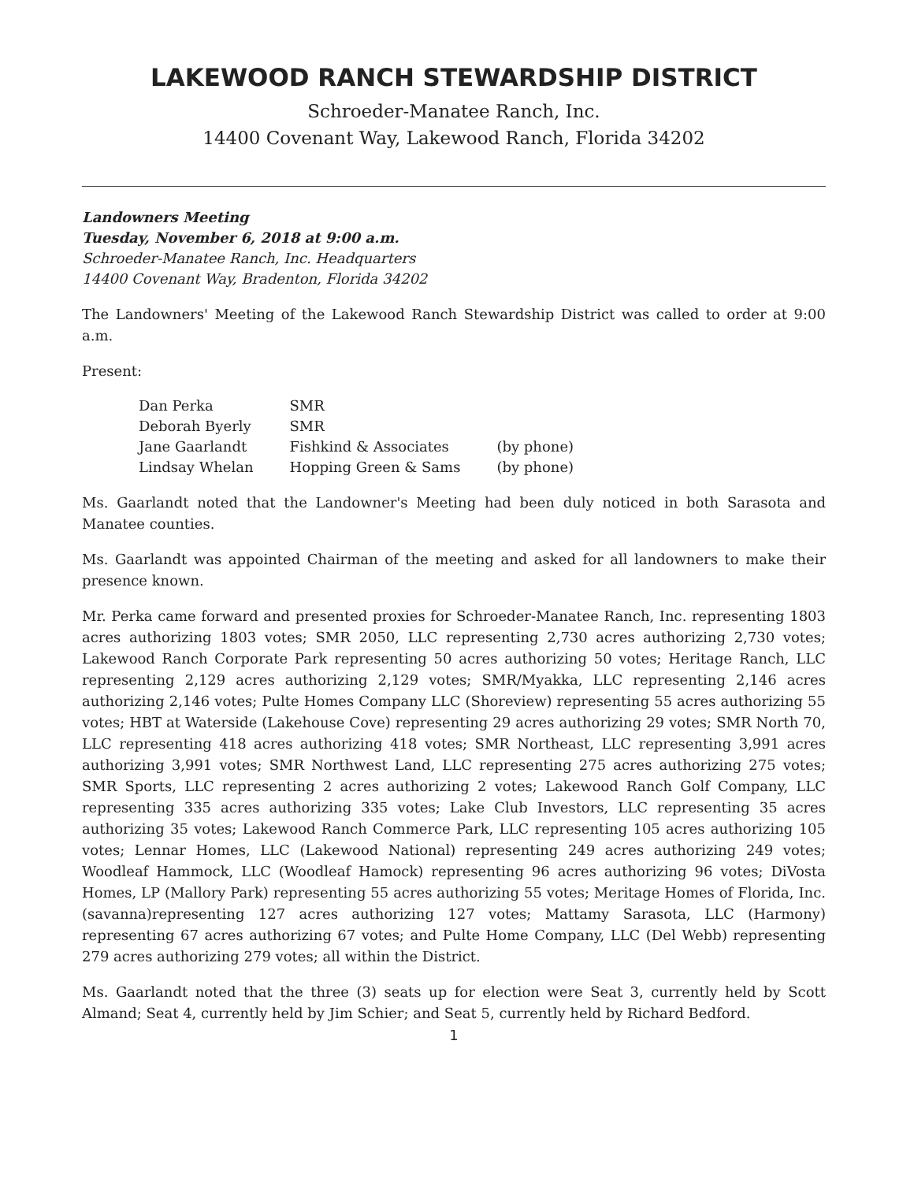LAKEWOOD RANCH STEWARDSHIP DISTRICT
Schroeder-Manatee Ranch, Inc.
14400 Covenant Way, Lakewood Ranch, Florida 34202
Landowners Meeting
Tuesday, November 6, 2018 at 9:00 a.m.
Schroeder-Manatee Ranch, Inc. Headquarters
14400 Covenant Way, Bradenton, Florida 34202
The Landowners' Meeting of the Lakewood Ranch Stewardship District was called to order at 9:00 a.m.
Present:
| Dan Perka | SMR | |
| Deborah Byerly | SMR | |
| Jane Gaarlandt | Fishkind & Associates | (by phone) |
| Lindsay Whelan | Hopping Green & Sams | (by phone) |
Ms. Gaarlandt noted that the Landowner's Meeting had been duly noticed in both Sarasota and Manatee counties.
Ms. Gaarlandt was appointed Chairman of the meeting and asked for all landowners to make their presence known.
Mr. Perka came forward and presented proxies for Schroeder-Manatee Ranch, Inc. representing 1803 acres authorizing 1803 votes; SMR 2050, LLC representing 2,730 acres authorizing 2,730 votes; Lakewood Ranch Corporate Park representing 50 acres authorizing 50 votes; Heritage Ranch, LLC representing 2,129 acres authorizing 2,129 votes; SMR/Myakka, LLC representing 2,146 acres authorizing 2,146 votes; Pulte Homes Company LLC (Shoreview) representing 55 acres authorizing 55 votes; HBT at Waterside (Lakehouse Cove) representing 29 acres authorizing 29 votes; SMR North 70, LLC representing 418 acres authorizing 418 votes; SMR Northeast, LLC representing 3,991 acres authorizing 3,991 votes; SMR Northwest Land, LLC representing 275 acres authorizing 275 votes; SMR Sports, LLC representing 2 acres authorizing 2 votes; Lakewood Ranch Golf Company, LLC representing 335 acres authorizing 335 votes; Lake Club Investors, LLC representing 35 acres authorizing 35 votes; Lakewood Ranch Commerce Park, LLC representing 105 acres authorizing 105 votes; Lennar Homes, LLC (Lakewood National) representing 249 acres authorizing 249 votes; Woodleaf Hammock, LLC (Woodleaf Hamock) representing 96 acres authorizing 96 votes; DiVosta Homes, LP (Mallory Park) representing 55 acres authorizing 55 votes; Meritage Homes of Florida, Inc. (savanna)representing 127 acres authorizing 127 votes; Mattamy Sarasota, LLC (Harmony) representing 67 acres authorizing 67 votes; and Pulte Home Company, LLC (Del Webb) representing 279 acres authorizing 279 votes; all within the District.
Ms. Gaarlandt noted that the three (3) seats up for election were Seat 3, currently held by Scott Almand; Seat 4, currently held by Jim Schier; and Seat 5, currently held by Richard Bedford.
1